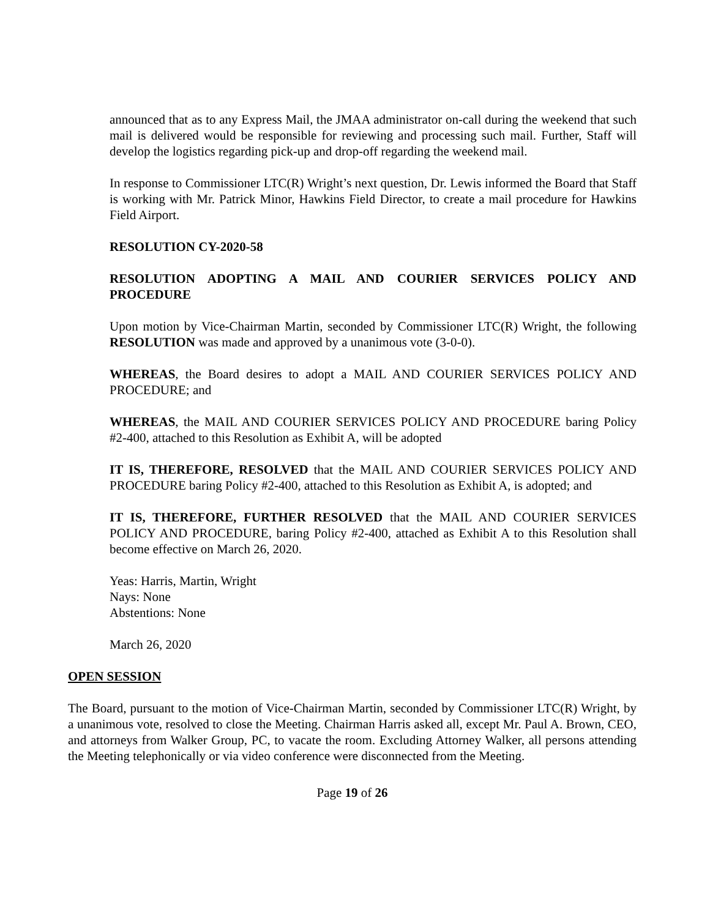announced that as to any Express Mail, the JMAA administrator on-call during the weekend that such mail is delivered would be responsible for reviewing and processing such mail. Further, Staff will develop the logistics regarding pick-up and drop-off regarding the weekend mail.
In response to Commissioner LTC(R) Wright’s next question, Dr. Lewis informed the Board that Staff is working with Mr. Patrick Minor, Hawkins Field Director, to create a mail procedure for Hawkins Field Airport.
RESOLUTION CY-2020-58
RESOLUTION ADOPTING A MAIL AND COURIER SERVICES POLICY AND PROCEDURE
Upon motion by Vice-Chairman Martin, seconded by Commissioner LTC(R) Wright, the following RESOLUTION was made and approved by a unanimous vote (3-0-0).
WHEREAS, the Board desires to adopt a MAIL AND COURIER SERVICES POLICY AND PROCEDURE; and
WHEREAS, the MAIL AND COURIER SERVICES POLICY AND PROCEDURE baring Policy #2-400, attached to this Resolution as Exhibit A, will be adopted
IT IS, THEREFORE, RESOLVED that the MAIL AND COURIER SERVICES POLICY AND PROCEDURE baring Policy #2-400, attached to this Resolution as Exhibit A, is adopted; and
IT IS, THEREFORE, FURTHER RESOLVED that the MAIL AND COURIER SERVICES POLICY AND PROCEDURE, baring Policy #2-400, attached as Exhibit A to this Resolution shall become effective on March 26, 2020.
Yeas: Harris, Martin, Wright
Nays: None
Abstentions: None
March 26, 2020
OPEN SESSION
The Board, pursuant to the motion of Vice-Chairman Martin, seconded by Commissioner LTC(R) Wright, by a unanimous vote, resolved to close the Meeting. Chairman Harris asked all, except Mr. Paul A. Brown, CEO, and attorneys from Walker Group, PC, to vacate the room. Excluding Attorney Walker, all persons attending the Meeting telephonically or via video conference were disconnected from the Meeting.
Page 19 of 26